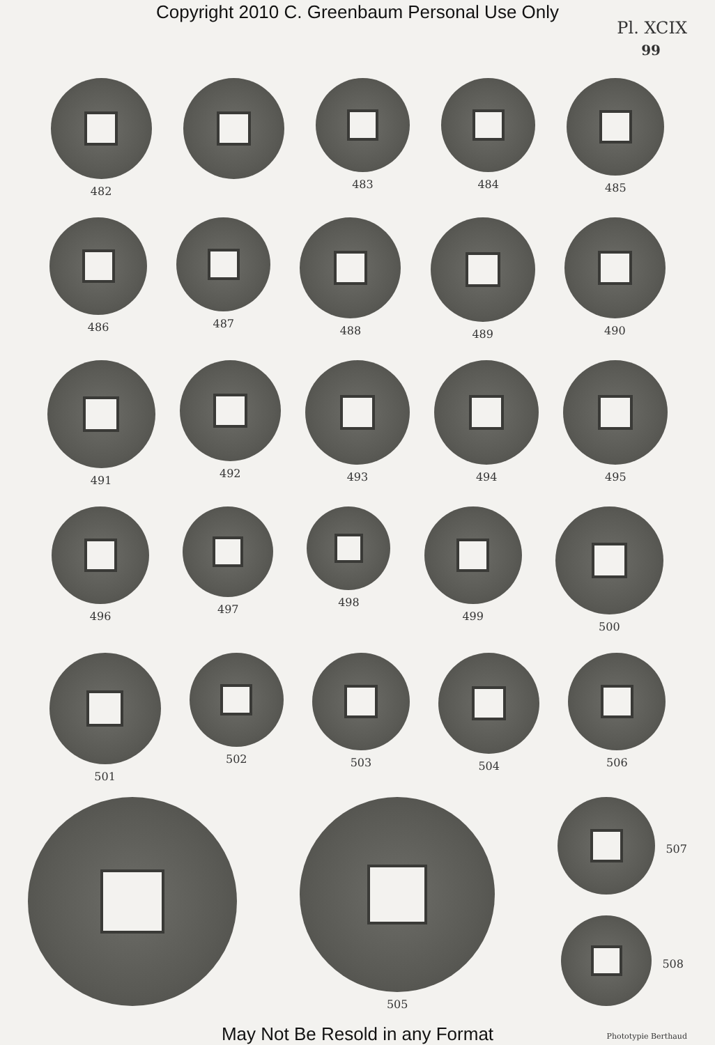Copyright 2010 C. Greenbaum Personal Use Only
Pl. XCIX
99
482 483 484 485
486 487 488 489 490
491 492 493 494 495
496 497 498 499 500
501 502 503 504 506
505 507
508
May Not Be Resold in any Format
Phototypie Berthaud